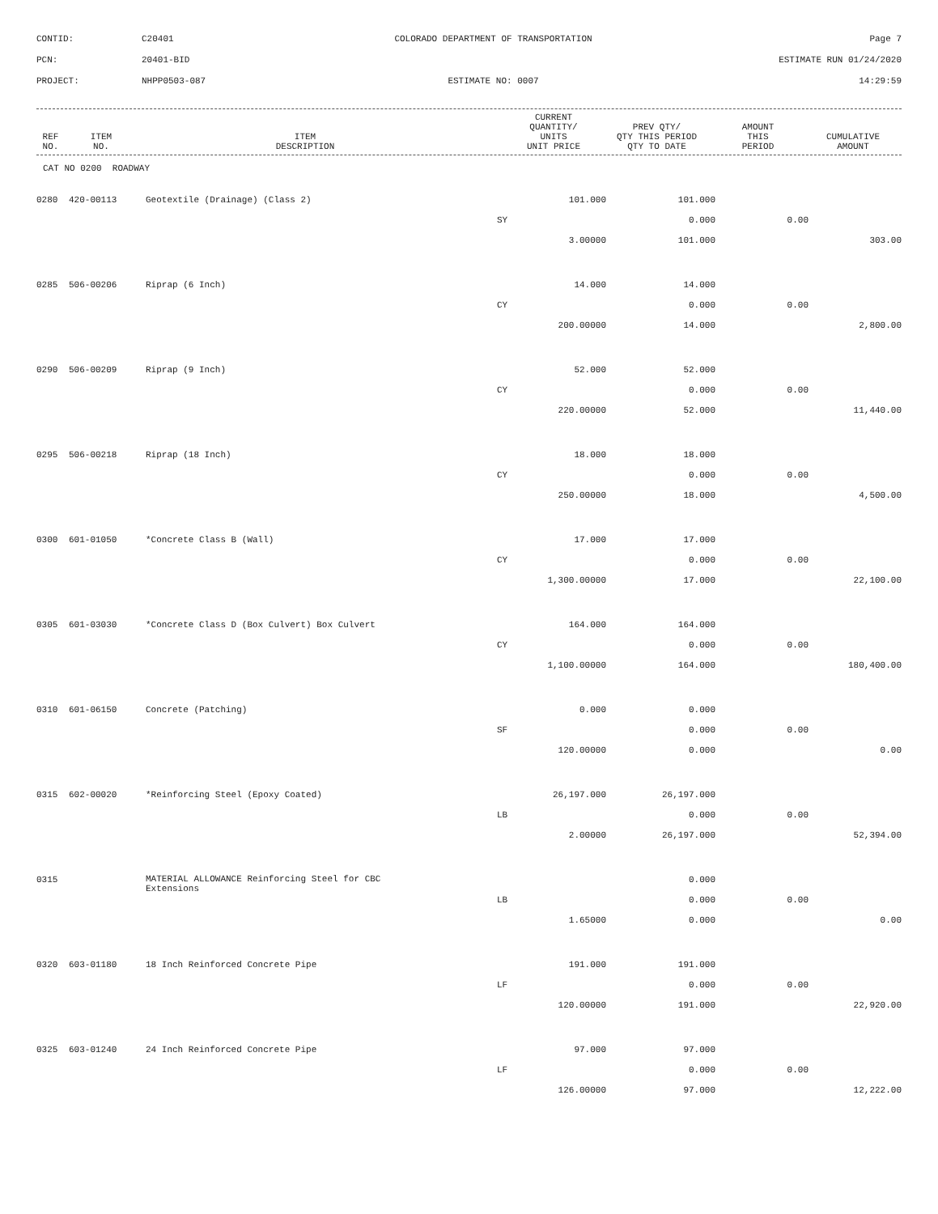CONTID:
C20401
COLORADO DEPARTMENT OF TRANSPORTATION
Page 7
PCN:
20401-BID
ESTIMATE RUN 01/24/2020
PROJECT:
NHPP0503-087
ESTIMATE NO: 0007
14:29:59
| REF NO. | ITEM NO. | ITEM DESCRIPTION | | CURRENT QUANTITY/ UNITS UNIT PRICE | PREV QTY/ QTY THIS PERIOD QTY TO DATE | AMOUNT THIS PERIOD | CUMULATIVE AMOUNT |
| --- | --- | --- | --- | --- | --- | --- | --- |
CAT NO 0200 ROADWAY
| 0280 | 420-00113 | Geotextile (Drainage) (Class 2) | | 101.000 | 101.000 | | |
| | | | SY | | 0.000 | 0.00 | |
| | | | | 3.00000 | 101.000 | | 303.00 |
| 0285 | 506-00206 | Riprap (6 Inch) | | 14.000 | 14.000 | | |
| | | | CY | | 0.000 | 0.00 | |
| | | | | 200.00000 | 14.000 | | 2,800.00 |
| 0290 | 506-00209 | Riprap (9 Inch) | | 52.000 | 52.000 | | |
| | | | CY | | 0.000 | 0.00 | |
| | | | | 220.00000 | 52.000 | | 11,440.00 |
| 0295 | 506-00218 | Riprap (18 Inch) | | 18.000 | 18.000 | | |
| | | | CY | | 0.000 | 0.00 | |
| | | | | 250.00000 | 18.000 | | 4,500.00 |
| 0300 | 601-01050 | *Concrete Class B (Wall) | | 17.000 | 17.000 | | |
| | | | CY | | 0.000 | 0.00 | |
| | | | | 1,300.00000 | 17.000 | | 22,100.00 |
| 0305 | 601-03030 | *Concrete Class D (Box Culvert) Box Culvert | | 164.000 | 164.000 | | |
| | | | CY | | 0.000 | 0.00 | |
| | | | | 1,100.00000 | 164.000 | | 180,400.00 |
| 0310 | 601-06150 | Concrete (Patching) | | 0.000 | 0.000 | | |
| | | | SF | | 0.000 | 0.00 | |
| | | | | 120.00000 | 0.000 | | 0.00 |
| 0315 | 602-00020 | *Reinforcing Steel (Epoxy Coated) | | 26,197.000 | 26,197.000 | | |
| | | | LB | | 0.000 | 0.00 | |
| | | | | 2.00000 | 26,197.000 | | 52,394.00 |
| 0315 | | MATERIAL ALLOWANCE Reinforcing Steel for CBC Extensions | | | 0.000 | | |
| | | | LB | | 0.000 | 0.00 | |
| | | | | 1.65000 | 0.000 | | 0.00 |
| 0320 | 603-01180 | 18 Inch Reinforced Concrete Pipe | | 191.000 | 191.000 | | |
| | | | LF | | 0.000 | 0.00 | |
| | | | | 120.00000 | 191.000 | | 22,920.00 |
| 0325 | 603-01240 | 24 Inch Reinforced Concrete Pipe | | 97.000 | 97.000 | | |
| | | | LF | | 0.000 | 0.00 | |
| | | | | 126.00000 | 97.000 | | 12,222.00 |